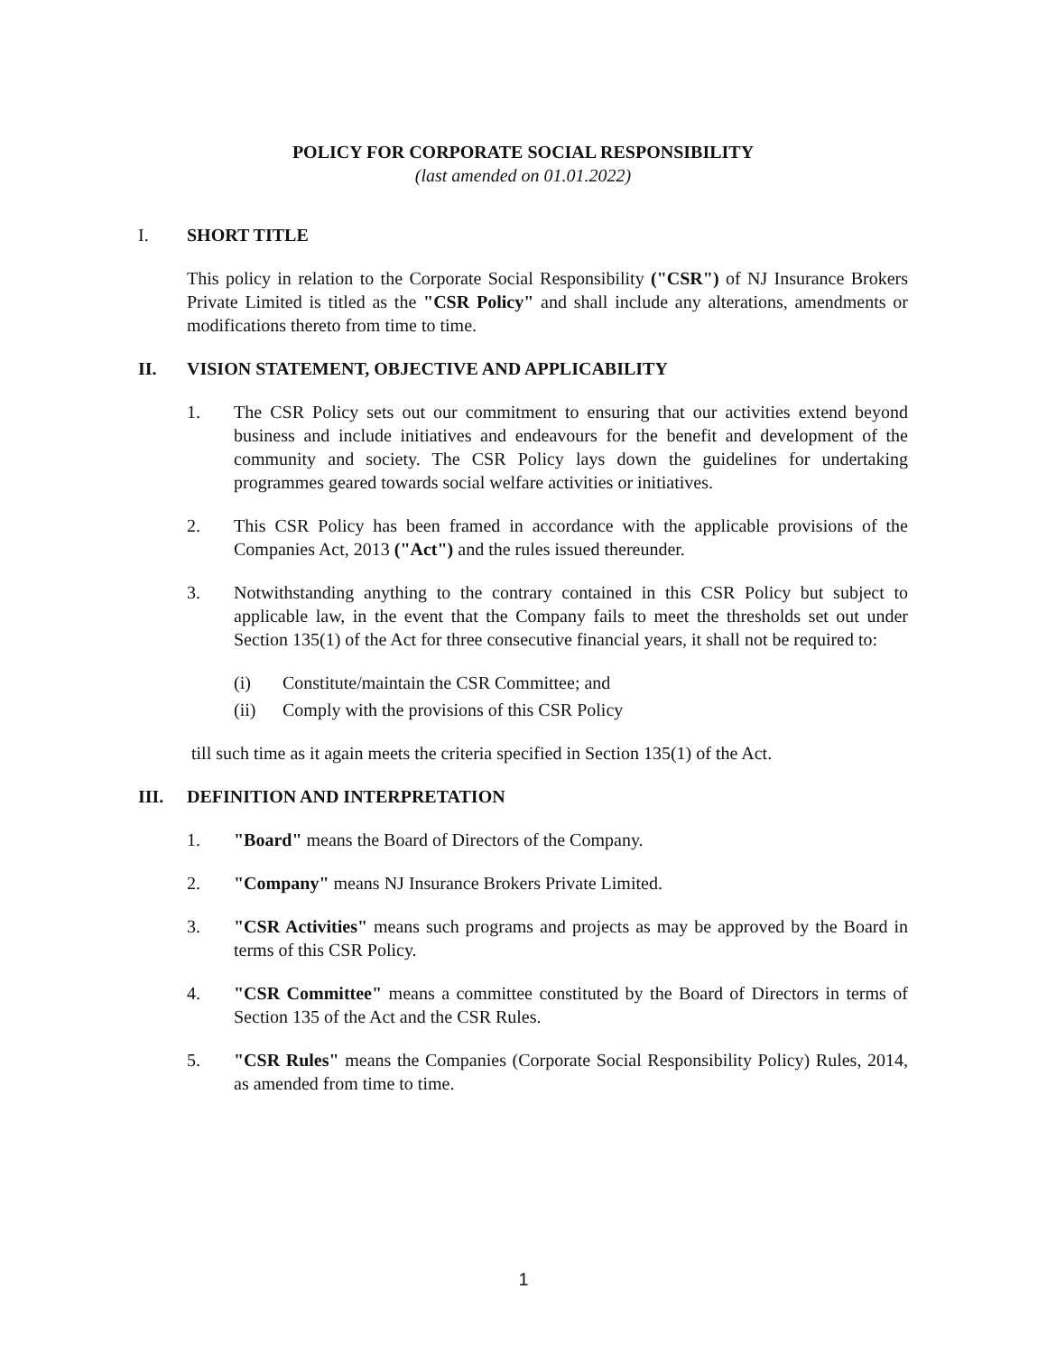POLICY FOR CORPORATE SOCIAL RESPONSIBILITY
(last amended on 01.01.2022)
I. SHORT TITLE
This policy in relation to the Corporate Social Responsibility ("CSR") of NJ Insurance Brokers Private Limited is titled as the "CSR Policy" and shall include any alterations, amendments or modifications thereto from time to time.
II. VISION STATEMENT, OBJECTIVE AND APPLICABILITY
1. The CSR Policy sets out our commitment to ensuring that our activities extend beyond business and include initiatives and endeavours for the benefit and development of the community and society. The CSR Policy lays down the guidelines for undertaking programmes geared towards social welfare activities or initiatives.
2. This CSR Policy has been framed in accordance with the applicable provisions of the Companies Act, 2013 ("Act") and the rules issued thereunder.
3. Notwithstanding anything to the contrary contained in this CSR Policy but subject to applicable law, in the event that the Company fails to meet the thresholds set out under Section 135(1) of the Act for three consecutive financial years, it shall not be required to:
(i) Constitute/maintain the CSR Committee; and
(ii) Comply with the provisions of this CSR Policy
till such time as it again meets the criteria specified in Section 135(1) of the Act.
III. DEFINITION AND INTERPRETATION
1. "Board" means the Board of Directors of the Company.
2. "Company" means NJ Insurance Brokers Private Limited.
3. "CSR Activities" means such programs and projects as may be approved by the Board in terms of this CSR Policy.
4. "CSR Committee" means a committee constituted by the Board of Directors in terms of Section 135 of the Act and the CSR Rules.
5. "CSR Rules" means the Companies (Corporate Social Responsibility Policy) Rules, 2014, as amended from time to time.
1